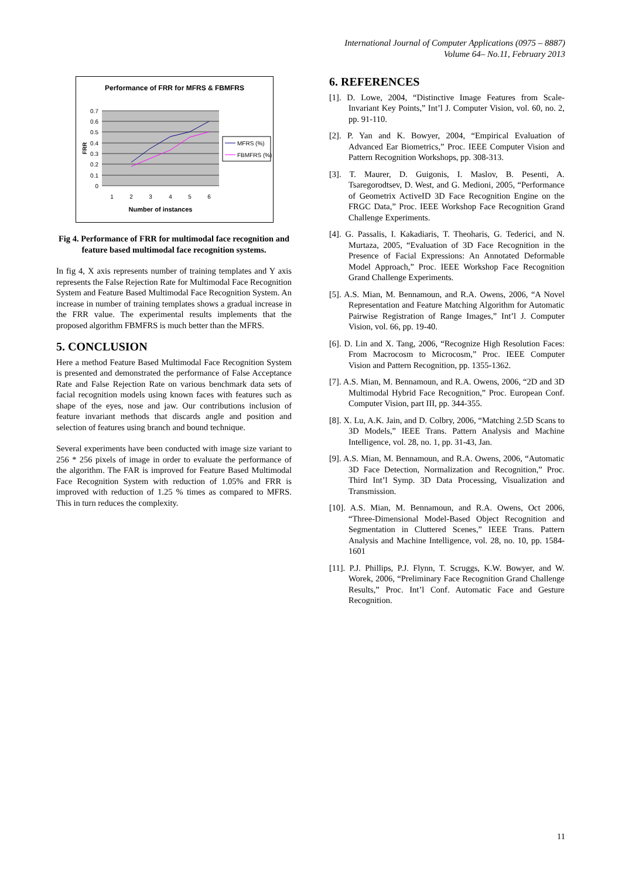International Journal of Computer Applications (0975 – 8887)
Volume 64– No.11, February 2013
Performance of FRR for MFRS & FBMFRS
0.7
0.6
0.5
0.4
0.3
0.2
0.1
0
1
2
3
4
5
6
Number of instances
FRR
MFRS (%)
FBMFRS (%)
Fig 4. Performance of FRR for multimodal face recognition and feature based multimodal face recognition systems.
In fig 4, X axis represents number of training templates and Y axis represents the False Rejection Rate for Multimodal Face Recognition System and Feature Based Multimodal Face Recognition System. An increase in number of training templates shows a gradual increase in the FRR value. The experimental results implements that the proposed algorithm FBMFRS is much better than the MFRS.
5. CONCLUSION
Here a method Feature Based Multimodal Face Recognition System is presented and demonstrated the performance of False Acceptance Rate and False Rejection Rate on various benchmark data sets of facial recognition models using known faces with features such as shape of the eyes, nose and jaw. Our contributions inclusion of feature invariant methods that discards angle and position and selection of features using branch and bound technique.
Several experiments have been conducted with image size variant to 256 * 256 pixels of image in order to evaluate the performance of the algorithm. The FAR is improved for Feature Based Multimodal Face Recognition System with reduction of 1.05% and FRR is improved with reduction of 1.25 % times as compared to MFRS. This in turn reduces the complexity.
6. REFERENCES
[1]. D. Lowe, 2004, “Distinctive Image Features from Scale-Invariant Key Points,” Int’l J. Computer Vision, vol. 60, no. 2, pp. 91-110.
[2]. P. Yan and K. Bowyer, 2004, “Empirical Evaluation of Advanced Ear Biometrics,” Proc. IEEE Computer Vision and Pattern Recognition Workshops, pp. 308-313.
[3]. T. Maurer, D. Guigonis, I. Maslov, B. Pesenti, A. Tsaregorodtsev, D. West, and G. Medioni, 2005, “Performance of Geometrix ActiveID 3D Face Recognition Engine on the FRGC Data,” Proc. IEEE Workshop Face Recognition Grand Challenge Experiments.
[4]. G. Passalis, I. Kakadiaris, T. Theoharis, G. Tederici, and N. Murtaza, 2005, “Evaluation of 3D Face Recognition in the Presence of Facial Expressions: An Annotated Deformable Model Approach,” Proc. IEEE Workshop Face Recognition Grand Challenge Experiments.
[5]. A.S. Mian, M. Bennamoun, and R.A. Owens, 2006, “A Novel Representation and Feature Matching Algorithm for Automatic Pairwise Registration of Range Images,” Int’l J. Computer Vision, vol. 66, pp. 19-40.
[6]. D. Lin and X. Tang, 2006, “Recognize High Resolution Faces: From Macrocosm to Microcosm,” Proc. IEEE Computer Vision and Pattern Recognition, pp. 1355-1362.
[7]. A.S. Mian, M. Bennamoun, and R.A. Owens, 2006, “2D and 3D Multimodal Hybrid Face Recognition,” Proc. European Conf. Computer Vision, part III, pp. 344-355.
[8]. X. Lu, A.K. Jain, and D. Colbry, 2006, “Matching 2.5D Scans to 3D Models,” IEEE Trans. Pattern Analysis and Machine Intelligence, vol. 28, no. 1, pp. 31-43, Jan.
[9]. A.S. Mian, M. Bennamoun, and R.A. Owens, 2006, “Automatic 3D Face Detection, Normalization and Recognition,” Proc. Third Int’l Symp. 3D Data Processing, Visualization and Transmission.
[10]. A.S. Mian, M. Bennamoun, and R.A. Owens, Oct 2006, “Three-Dimensional Model-Based Object Recognition and Segmentation in Cluttered Scenes,” IEEE Trans. Pattern Analysis and Machine Intelligence, vol. 28, no. 10, pp. 1584-1601
[11]. P.J. Phillips, P.J. Flynn, T. Scruggs, K.W. Bowyer, and W. Worek, 2006, “Preliminary Face Recognition Grand Challenge Results,” Proc. Int’l Conf. Automatic Face and Gesture Recognition.
11